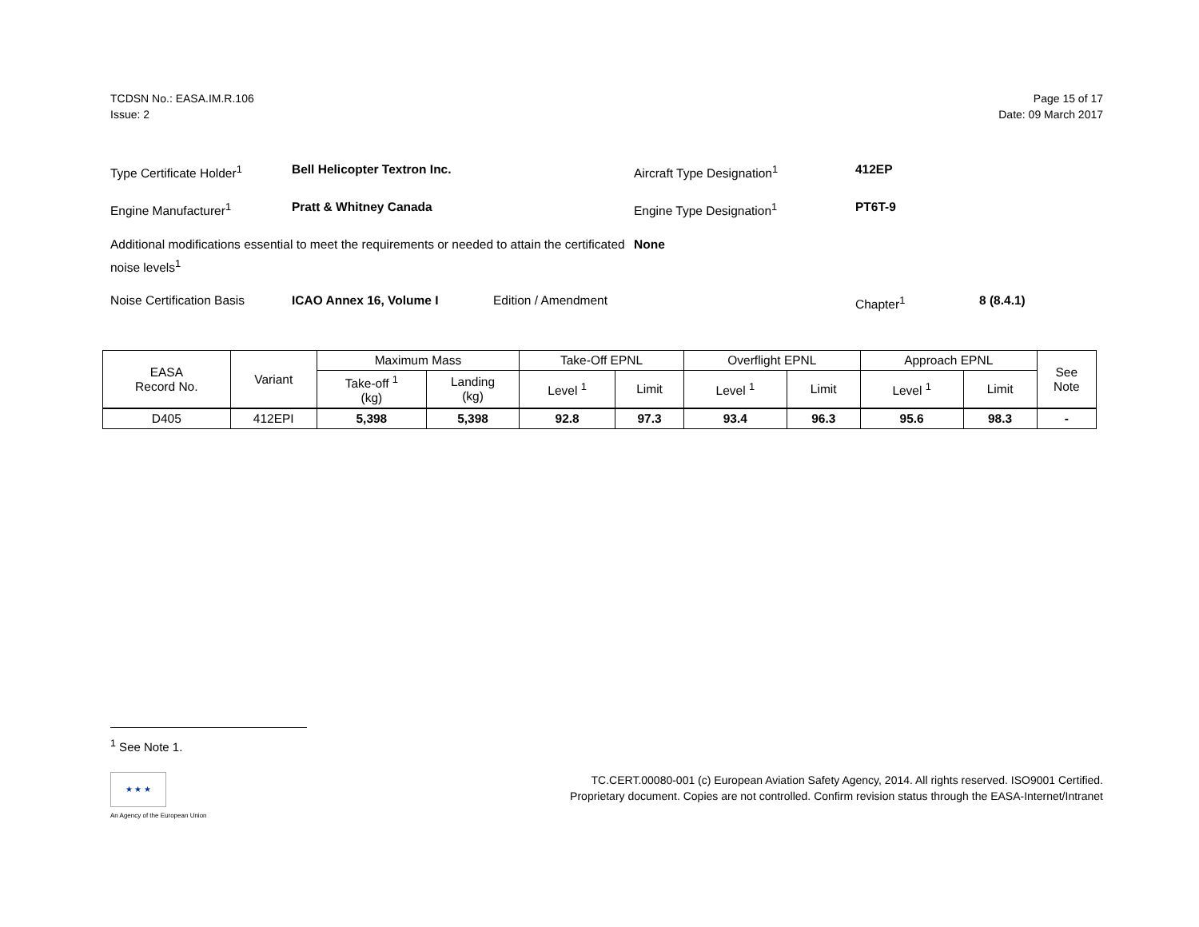TCDSN No.: EASA.IM.R.106
Issue: 2
Page 15 of 17
Date: 09 March 2017
Type Certificate Holder<sup>1</sup> Bell Helicopter Textron Inc. Aircraft Type Designation<sup>1</sup> 412EP
Engine Manufacturer<sup>1</sup> Pratt & Whitney Canada Engine Type Designation<sup>1</sup> PT6T-9
Additional modifications essential to meet the requirements or needed to attain the certificated noise levels<sup>1</sup>
None
Noise Certification Basis
ICAO Annex 16, Volume I Edition / Amendment Chapter<sup>1</sup> 8 (8.4.1)
| EASA Record No. | Variant | Maximum Mass | | Take-Off EPNL | | Overflight EPNL | | Approach EPNL | | See Note |
| --- | --- | --- | --- | --- | --- | --- | --- | --- | --- | --- |
| | | Take-off <sup>1</sup> (kg) | Landing (kg) | Level <sup>1</sup> | Limit | Level <sup>1</sup> | Limit | Level <sup>1</sup> | Limit | |
| D405 | 412EPI | 5,398 | 5,398 | 92.8 | 97.3 | 93.4 | 96.3 | 95.6 | 98.3 | - |
<sup>1</sup> See Note 1.
★ ★ ★
An Agency of the European Union
TC.CERT.00080-001 (c) European Aviation Safety Agency, 2014. All rights reserved. ISO9001 Certified.
Proprietary document. Copies are not controlled. Confirm revision status through the EASA-Internet/Intranet